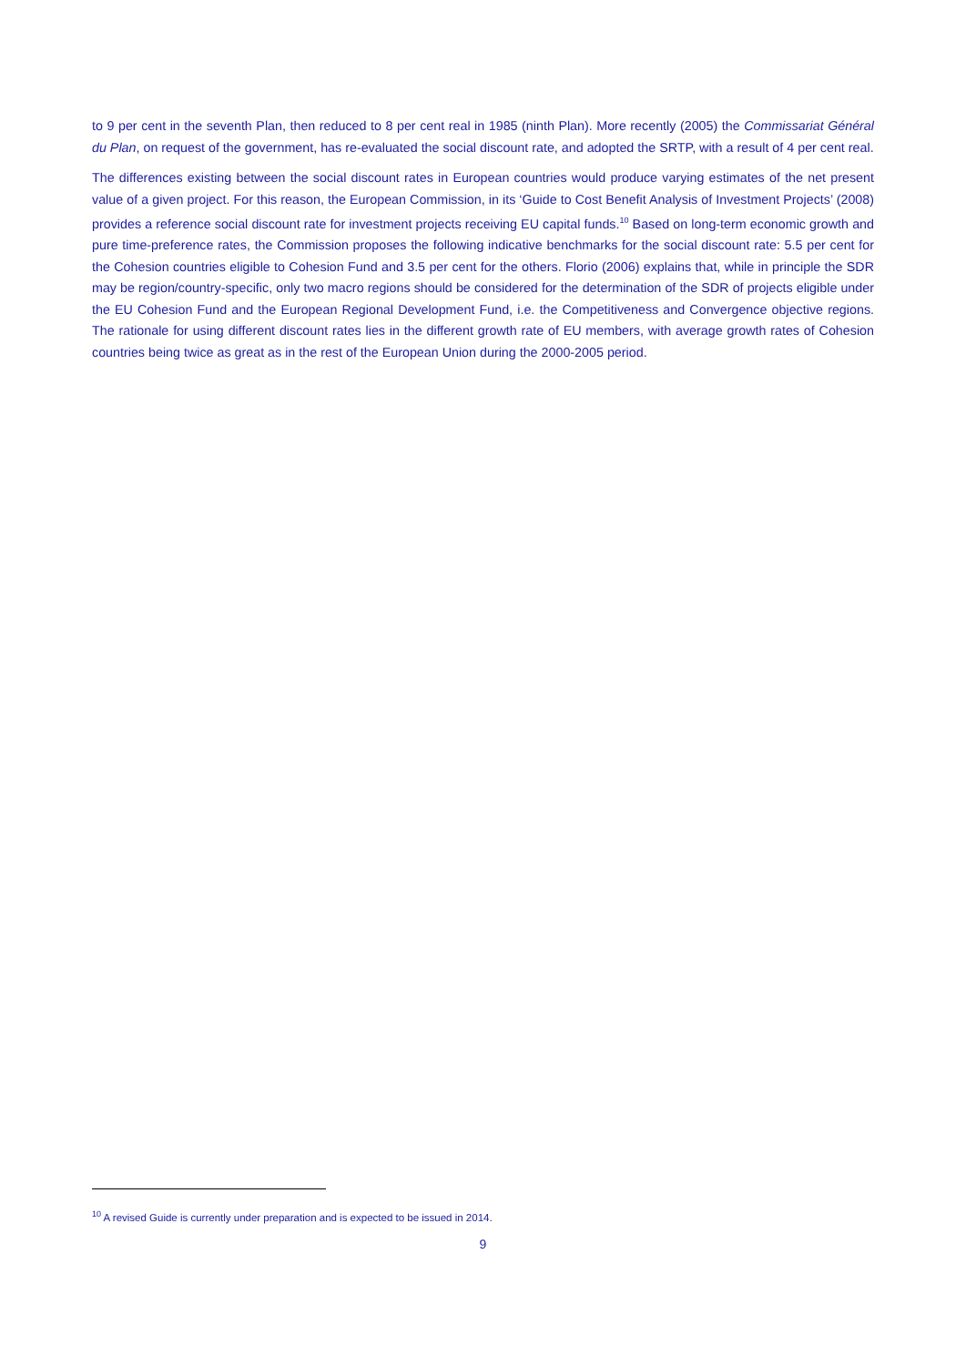to 9 per cent in the seventh Plan, then reduced to 8 per cent real in 1985 (ninth Plan). More recently (2005) the Commissariat Général du Plan, on request of the government, has re-evaluated the social discount rate, and adopted the SRTP, with a result of 4 per cent real.
The differences existing between the social discount rates in European countries would produce varying estimates of the net present value of a given project. For this reason, the European Commission, in its ‘Guide to Cost Benefit Analysis of Investment Projects’ (2008) provides a reference social discount rate for investment projects receiving EU capital funds.<sup>10</sup> Based on long-term economic growth and pure time-preference rates, the Commission proposes the following indicative benchmarks for the social discount rate: 5.5 per cent for the Cohesion countries eligible to Cohesion Fund and 3.5 per cent for the others. Florio (2006) explains that, while in principle the SDR may be region/country-specific, only two macro regions should be considered for the determination of the SDR of projects eligible under the EU Cohesion Fund and the European Regional Development Fund, i.e. the Competitiveness and Convergence objective regions. The rationale for using different discount rates lies in the different growth rate of EU members, with average growth rates of Cohesion countries being twice as great as in the rest of the European Union during the 2000-2005 period.
<sup>10</sup> A revised Guide is currently under preparation and is expected to be issued in 2014.
9